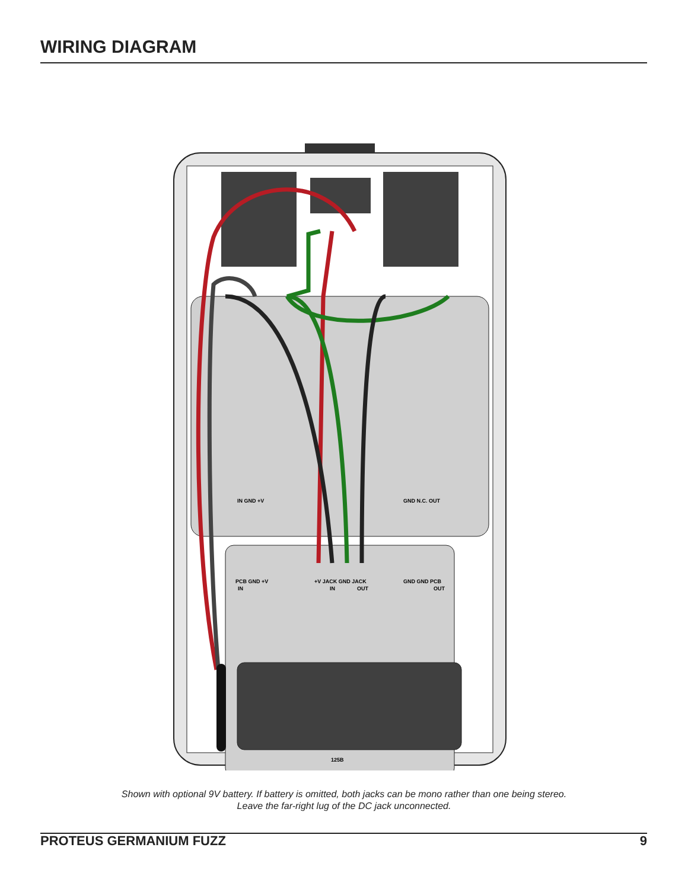WIRING DIAGRAM
IN GND +V
GND N.C. OUT
PCB GND +V
IN
+V JACK GND JACK
IN
OUT
GND GND PCB
OUT
125B
Shown with optional 9V battery. If battery is omitted, both jacks can be mono rather than one being stereo.
Leave the far-right lug of the DC jack unconnected.
PROTEUS GERMANIUM FUZZ 9